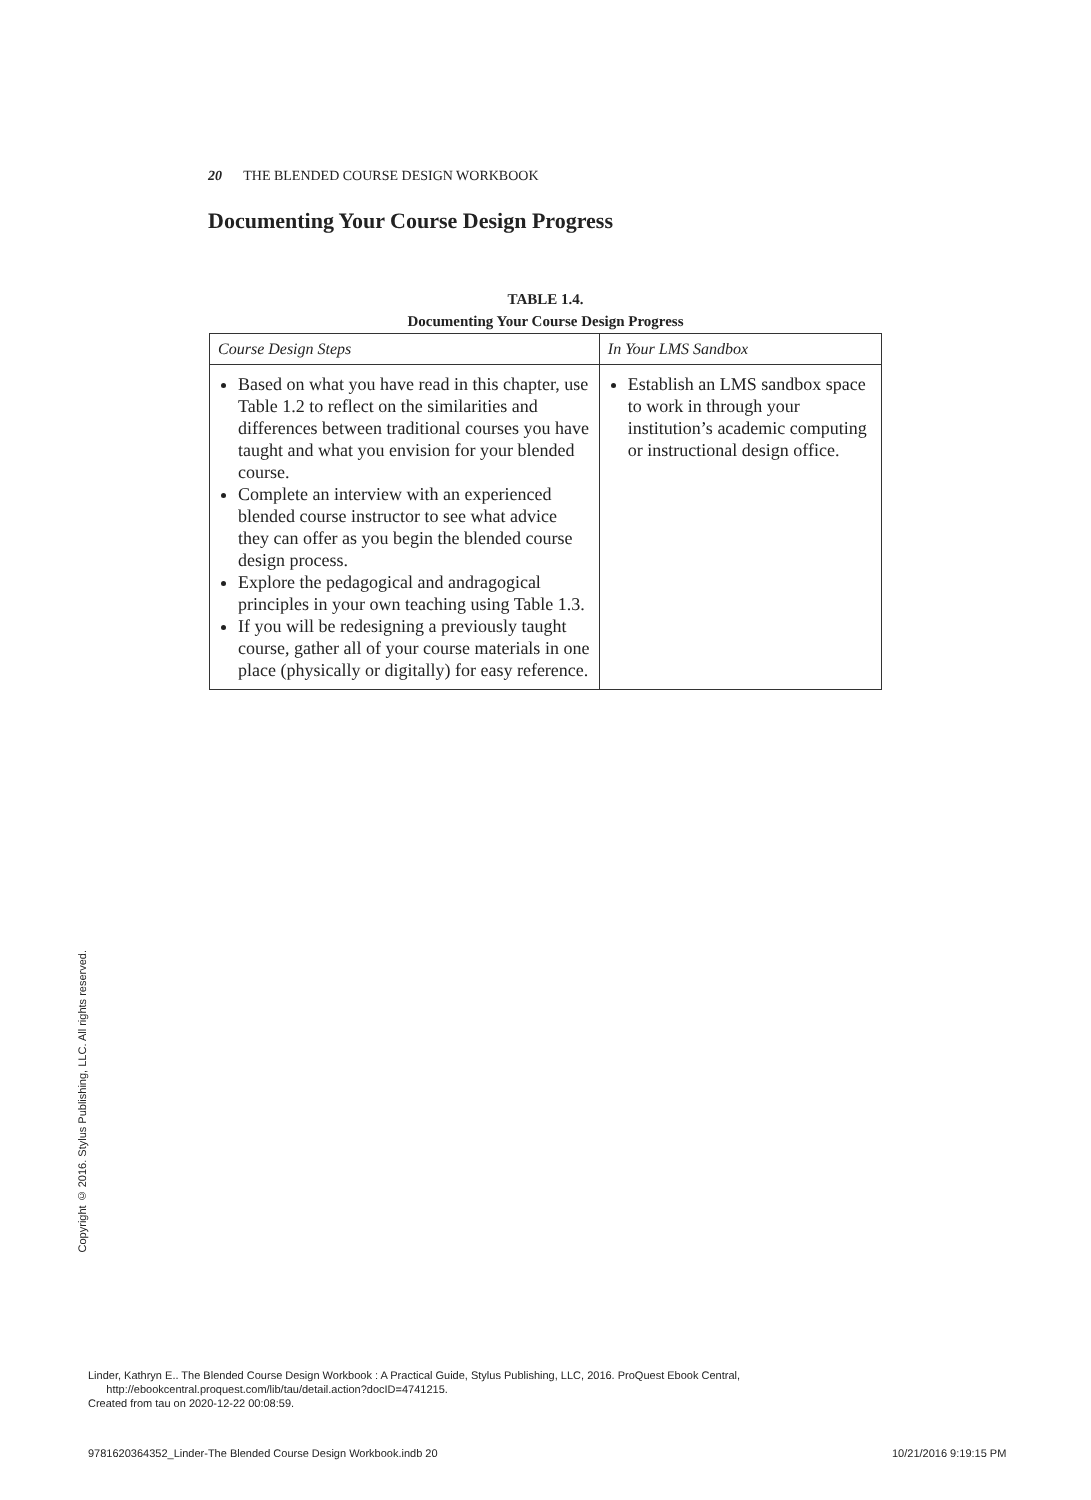20 THE BLENDED COURSE DESIGN WORKBOOK
Documenting Your Course Design Progress
TABLE 1.4.
Documenting Your Course Design Progress
| Course Design Steps | In Your LMS Sandbox |
| --- | --- |
| Based on what you have read in this chapter, use Table 1.2 to reflect on the similarities and differences between traditional courses you have taught and what you envision for your blended course. Complete an interview with an experienced blended course instructor to see what advice they can offer as you begin the blended course design process. Explore the pedagogical and andragogical principles in your own teaching using Table 1.3. If you will be redesigning a previously taught course, gather all of your course materials in one place (physically or digitally) for easy reference. | Establish an LMS sandbox space to work in through your institution’s academic computing or instructional design office. |
Copyright © 2016. Stylus Publishing, LLC. All rights reserved.
Linder, Kathryn E.. The Blended Course Design Workbook : A Practical Guide, Stylus Publishing, LLC, 2016. ProQuest Ebook Central,
http://ebookcentral.proquest.com/lib/tau/detail.action?docID=4741215.
Created from tau on 2020-12-22 00:08:59.
9781620364352_Linder-The Blended Course Design Workbook.indb 20
10/21/2016 9:19:15 PM